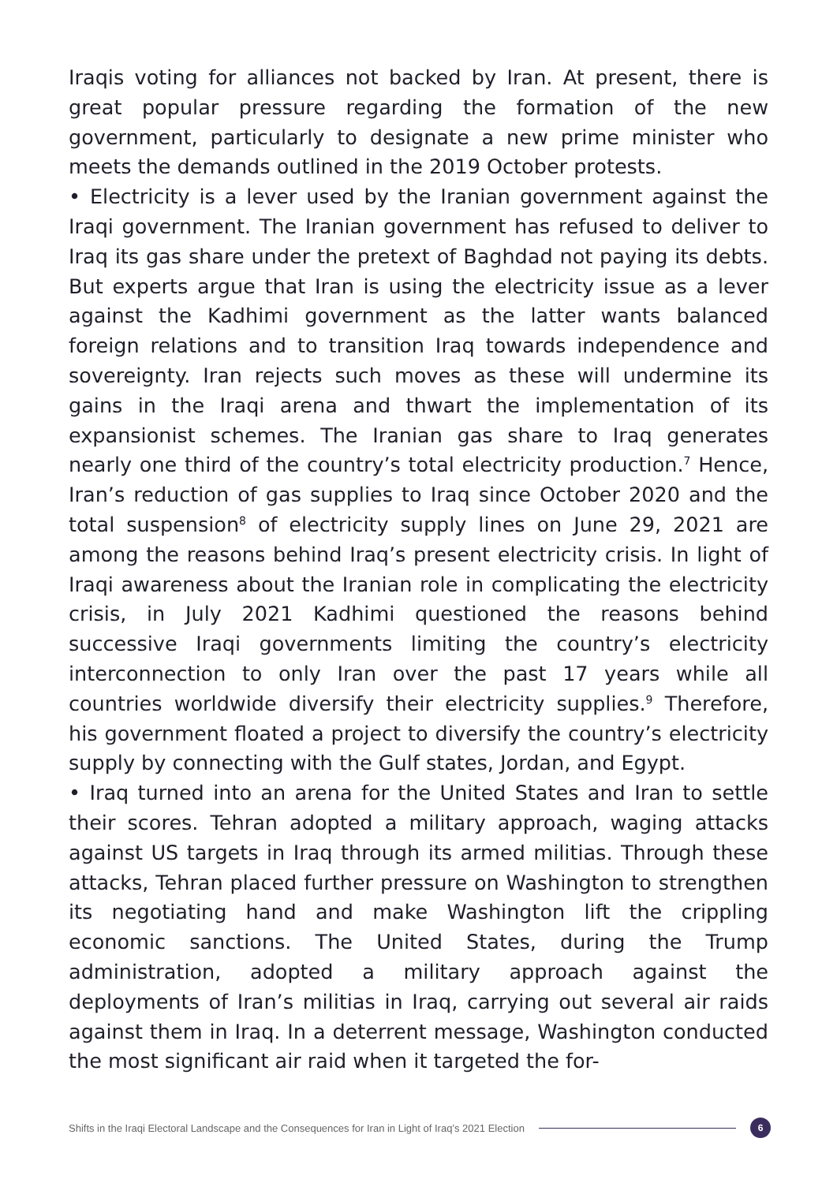Iraqis voting for alliances not backed by Iran. At present, there is great popular pressure regarding the formation of the new government, particularly to designate a new prime minister who meets the demands outlined in the 2019 October protests.
• Electricity is a lever used by the Iranian government against the Iraqi government. The Iranian government has refused to deliver to Iraq its gas share under the pretext of Baghdad not paying its debts. But experts argue that Iran is using the electricity issue as a lever against the Kadhimi government as the latter wants balanced foreign relations and to transition Iraq towards independence and sovereignty. Iran rejects such moves as these will undermine its gains in the Iraqi arena and thwart the implementation of its expansionist schemes. The Iranian gas share to Iraq generates nearly one third of the country’s total electricity production.<sup>7</sup> Hence, Iran’s reduction of gas supplies to Iraq since October 2020 and the total suspension<sup>8</sup> of electricity supply lines on June 29, 2021 are among the reasons behind Iraq’s present electricity crisis. In light of Iraqi awareness about the Iranian role in complicating the electricity crisis, in July 2021 Kadhimi questioned the reasons behind successive Iraqi governments limiting the country’s electricity interconnection to only Iran over the past 17 years while all countries worldwide diversify their electricity supplies.<sup>9</sup> Therefore, his government floated a project to diversify the country’s electricity supply by connecting with the Gulf states, Jordan, and Egypt.
• Iraq turned into an arena for the United States and Iran to settle their scores. Tehran adopted a military approach, waging attacks against US targets in Iraq through its armed militias. Through these attacks, Tehran placed further pressure on Washington to strengthen its negotiating hand and make Washington lift the crippling economic sanctions. The United States, during the Trump administration, adopted a military approach against the deployments of Iran’s militias in Iraq, carrying out several air raids against them in Iraq. In a deterrent message, Washington conducted the most significant air raid when it targeted the for-
Shifts in the Iraqi Electoral Landscape and the Consequences for Iran in Light of Iraq’s 2021 Election 6